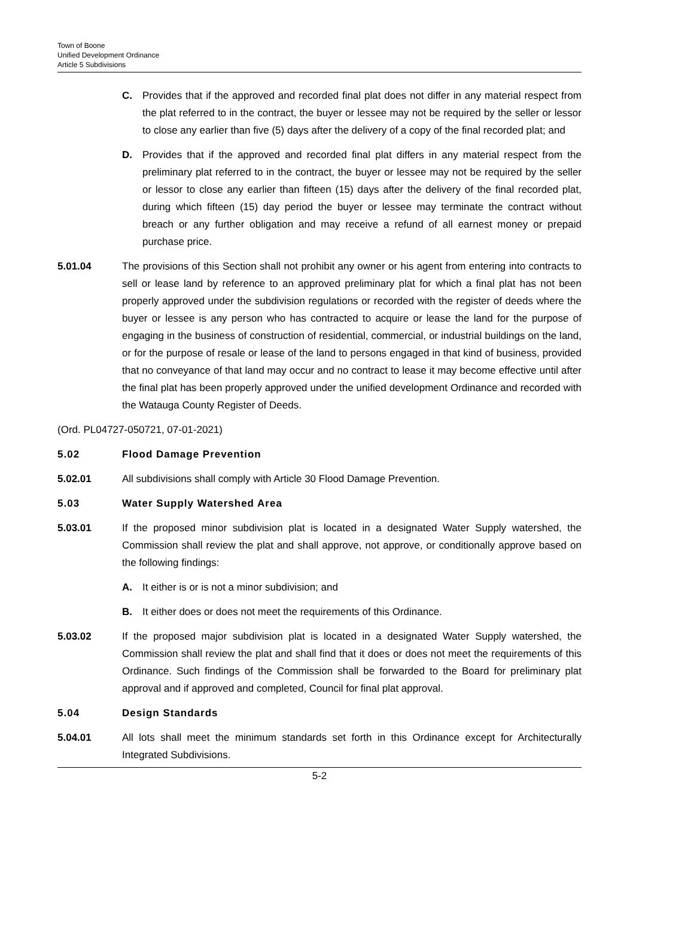Town of Boone
Unified Development Ordinance
Article 5 Subdivisions
C. Provides that if the approved and recorded final plat does not differ in any material respect from the plat referred to in the contract, the buyer or lessee may not be required by the seller or lessor to close any earlier than five (5) days after the delivery of a copy of the final recorded plat; and
D. Provides that if the approved and recorded final plat differs in any material respect from the preliminary plat referred to in the contract, the buyer or lessee may not be required by the seller or lessor to close any earlier than fifteen (15) days after the delivery of the final recorded plat, during which fifteen (15) day period the buyer or lessee may terminate the contract without breach or any further obligation and may receive a refund of all earnest money or prepaid purchase price.
5.01.04 The provisions of this Section shall not prohibit any owner or his agent from entering into contracts to sell or lease land by reference to an approved preliminary plat for which a final plat has not been properly approved under the subdivision regulations or recorded with the register of deeds where the buyer or lessee is any person who has contracted to acquire or lease the land for the purpose of engaging in the business of construction of residential, commercial, or industrial buildings on the land, or for the purpose of resale or lease of the land to persons engaged in that kind of business, provided that no conveyance of that land may occur and no contract to lease it may become effective until after the final plat has been properly approved under the unified development Ordinance and recorded with the Watauga County Register of Deeds.
(Ord. PL04727-050721, 07-01-2021)
5.02 Flood Damage Prevention
5.02.01 All subdivisions shall comply with Article 30 Flood Damage Prevention.
5.03 Water Supply Watershed Area
5.03.01 If the proposed minor subdivision plat is located in a designated Water Supply watershed, the Commission shall review the plat and shall approve, not approve, or conditionally approve based on the following findings:
A. It either is or is not a minor subdivision; and
B. It either does or does not meet the requirements of this Ordinance.
5.03.02 If the proposed major subdivision plat is located in a designated Water Supply watershed, the Commission shall review the plat and shall find that it does or does not meet the requirements of this Ordinance. Such findings of the Commission shall be forwarded to the Board for preliminary plat approval and if approved and completed, Council for final plat approval.
5.04 Design Standards
5.04.01 All lots shall meet the minimum standards set forth in this Ordinance except for Architecturally Integrated Subdivisions.
5-2